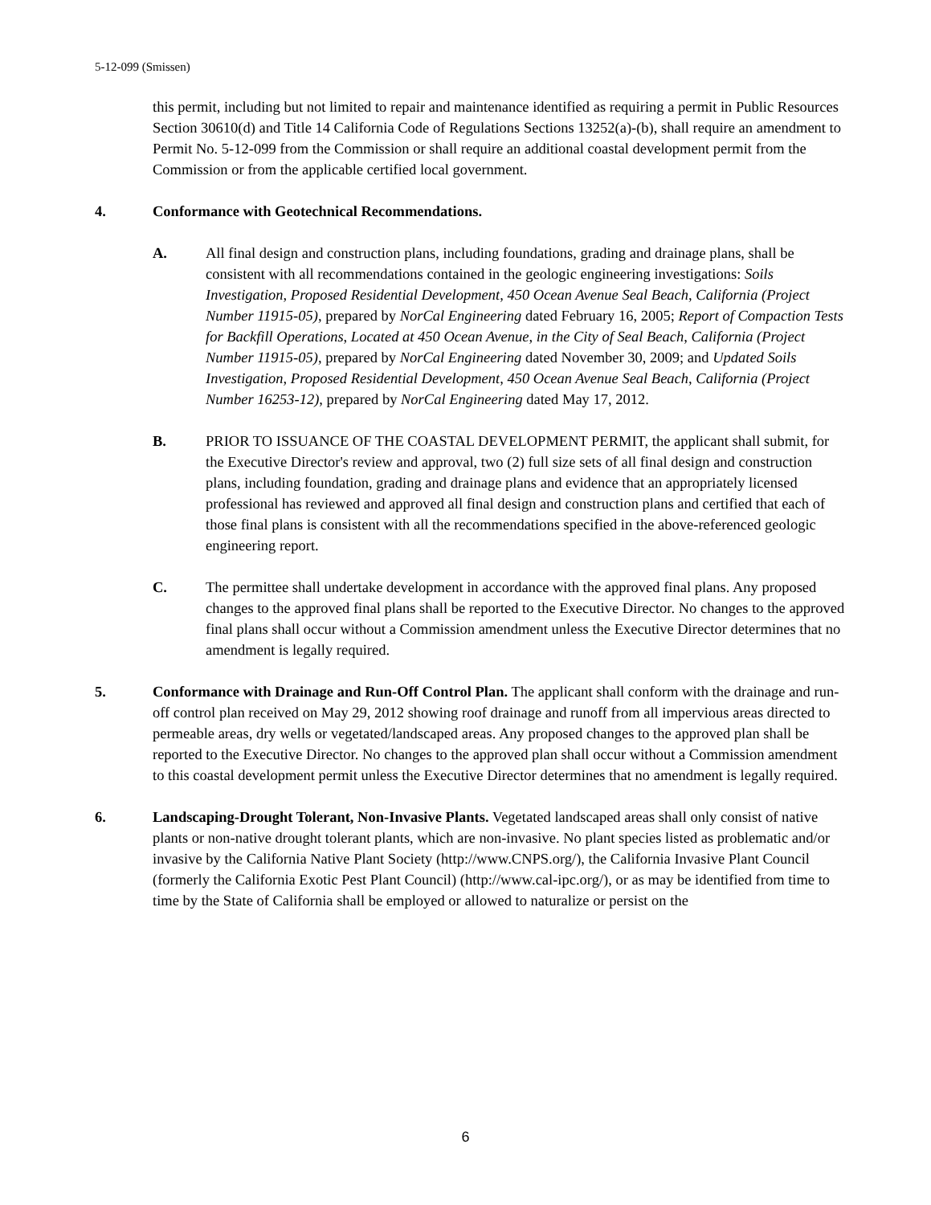5-12-099 (Smissen)
this permit, including but not limited to repair and maintenance identified as requiring a permit in Public Resources Section 30610(d) and Title 14 California Code of Regulations Sections 13252(a)-(b), shall require an amendment to Permit No. 5-12-099 from the Commission or shall require an additional coastal development permit from the Commission or from the applicable certified local government.
4. Conformance with Geotechnical Recommendations.
A. All final design and construction plans, including foundations, grading and drainage plans, shall be consistent with all recommendations contained in the geologic engineering investigations: Soils Investigation, Proposed Residential Development, 450 Ocean Avenue Seal Beach, California (Project Number 11915-05), prepared by NorCal Engineering dated February 16, 2005; Report of Compaction Tests for Backfill Operations, Located at 450 Ocean Avenue, in the City of Seal Beach, California (Project Number 11915-05), prepared by NorCal Engineering dated November 30, 2009; and Updated Soils Investigation, Proposed Residential Development, 450 Ocean Avenue Seal Beach, California (Project Number 16253-12), prepared by NorCal Engineering dated May 17, 2012.
B. PRIOR TO ISSUANCE OF THE COASTAL DEVELOPMENT PERMIT, the applicant shall submit, for the Executive Director's review and approval, two (2) full size sets of all final design and construction plans, including foundation, grading and drainage plans and evidence that an appropriately licensed professional has reviewed and approved all final design and construction plans and certified that each of those final plans is consistent with all the recommendations specified in the above-referenced geologic engineering report.
C. The permittee shall undertake development in accordance with the approved final plans. Any proposed changes to the approved final plans shall be reported to the Executive Director. No changes to the approved final plans shall occur without a Commission amendment unless the Executive Director determines that no amendment is legally required.
5. Conformance with Drainage and Run-Off Control Plan. The applicant shall conform with the drainage and run-off control plan received on May 29, 2012 showing roof drainage and runoff from all impervious areas directed to permeable areas, dry wells or vegetated/landscaped areas. Any proposed changes to the approved plan shall be reported to the Executive Director. No changes to the approved plan shall occur without a Commission amendment to this coastal development permit unless the Executive Director determines that no amendment is legally required.
6. Landscaping-Drought Tolerant, Non-Invasive Plants. Vegetated landscaped areas shall only consist of native plants or non-native drought tolerant plants, which are non-invasive. No plant species listed as problematic and/or invasive by the California Native Plant Society (http://www.CNPS.org/), the California Invasive Plant Council (formerly the California Exotic Pest Plant Council) (http://www.cal-ipc.org/), or as may be identified from time to time by the State of California shall be employed or allowed to naturalize or persist on the
6